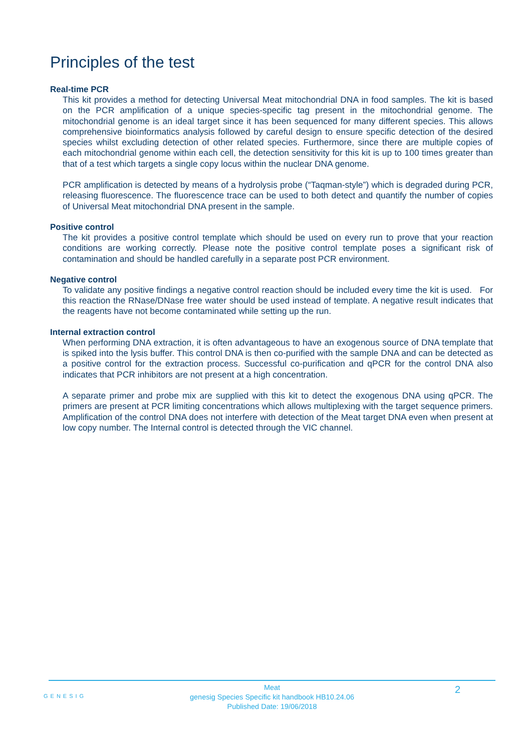Principles of the test
Real-time PCR
This kit provides a method for detecting Universal Meat mitochondrial DNA in food samples. The kit is based on the PCR amplification of a unique species-specific tag present in the mitochondrial genome. The mitochondrial genome is an ideal target since it has been sequenced for many different species. This allows comprehensive bioinformatics analysis followed by careful design to ensure specific detection of the desired species whilst excluding detection of other related species. Furthermore, since there are multiple copies of each mitochondrial genome within each cell, the detection sensitivity for this kit is up to 100 times greater than that of a test which targets a single copy locus within the nuclear DNA genome.
PCR amplification is detected by means of a hydrolysis probe (“Taqman-style”) which is degraded during PCR, releasing fluorescence. The fluorescence trace can be used to both detect and quantify the number of copies of Universal Meat mitochondrial DNA present in the sample.
Positive control
The kit provides a positive control template which should be used on every run to prove that your reaction conditions are working correctly. Please note the positive control template poses a significant risk of contamination and should be handled carefully in a separate post PCR environment.
Negative control
To validate any positive findings a negative control reaction should be included every time the kit is used. For this reaction the RNase/DNase free water should be used instead of template. A negative result indicates that the reagents have not become contaminated while setting up the run.
Internal extraction control
When performing DNA extraction, it is often advantageous to have an exogenous source of DNA template that is spiked into the lysis buffer. This control DNA is then co-purified with the sample DNA and can be detected as a positive control for the extraction process. Successful co-purification and qPCR for the control DNA also indicates that PCR inhibitors are not present at a high concentration.
A separate primer and probe mix are supplied with this kit to detect the exogenous DNA using qPCR. The primers are present at PCR limiting concentrations which allows multiplexing with the target sequence primers. Amplification of the control DNA does not interfere with detection of the Meat target DNA even when present at low copy number. The Internal control is detected through the VIC channel.
GENESIG
2
Meat
genesig Species Specific kit handbook HB10.24.06
Published Date: 19/06/2018